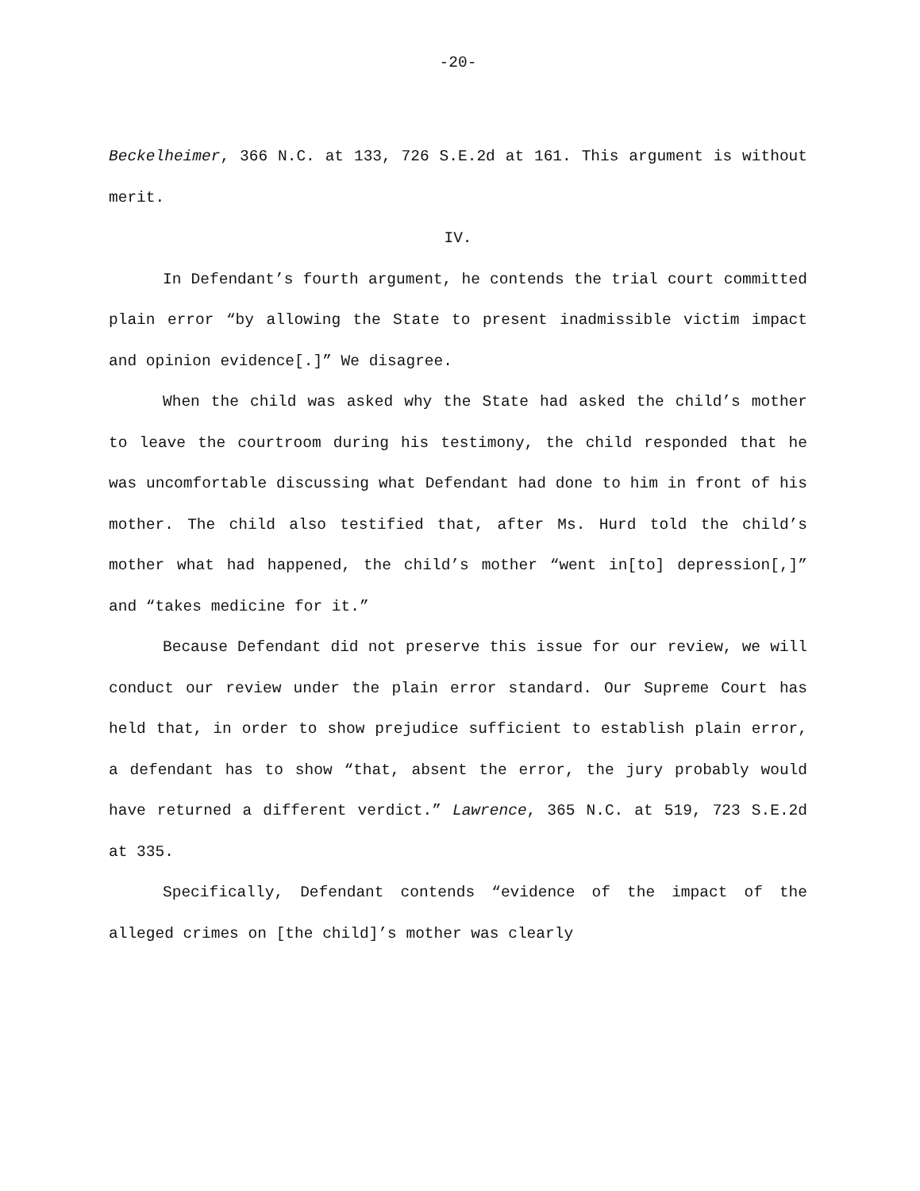-20-
Beckelheimer, 366 N.C. at 133, 726 S.E.2d at 161. This argument is without merit.
IV.
In Defendant’s fourth argument, he contends the trial court committed plain error “by allowing the State to present inadmissible victim impact and opinion evidence[.]” We disagree.
When the child was asked why the State had asked the child’s mother to leave the courtroom during his testimony, the child responded that he was uncomfortable discussing what Defendant had done to him in front of his mother. The child also testified that, after Ms. Hurd told the child’s mother what had happened, the child’s mother “went in[to] depression[,]” and “takes medicine for it.”
Because Defendant did not preserve this issue for our review, we will conduct our review under the plain error standard. Our Supreme Court has held that, in order to show prejudice sufficient to establish plain error, a defendant has to show “that, absent the error, the jury probably would have returned a different verdict.” Lawrence, 365 N.C. at 519, 723 S.E.2d at 335.
Specifically, Defendant contends “evidence of the impact of the alleged crimes on [the child]’s mother was clearly